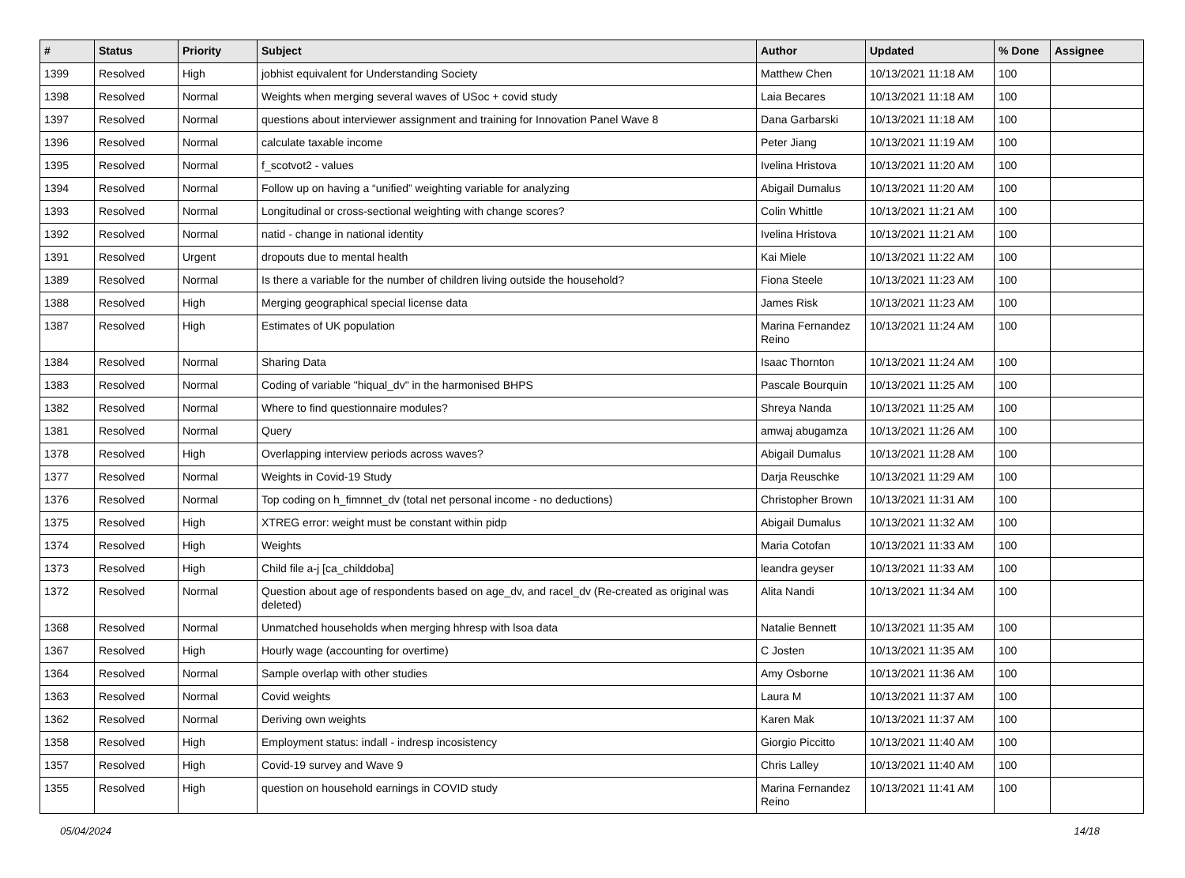| # | Status | Priority | Subject | Author | Updated | % Done | Assignee |
| --- | --- | --- | --- | --- | --- | --- | --- |
| 1399 | Resolved | High | jobhist equivalent for Understanding Society | Matthew Chen | 10/13/2021 11:18 AM | 100 | |
| 1398 | Resolved | Normal | Weights when merging several waves of USoc + covid study | Laia Becares | 10/13/2021 11:18 AM | 100 | |
| 1397 | Resolved | Normal | questions about interviewer assignment and training for Innovation Panel Wave 8 | Dana Garbarski | 10/13/2021 11:18 AM | 100 | |
| 1396 | Resolved | Normal | calculate taxable income | Peter Jiang | 10/13/2021 11:19 AM | 100 | |
| 1395 | Resolved | Normal | f_scotvot2 - values | Ivelina Hristova | 10/13/2021 11:20 AM | 100 | |
| 1394 | Resolved | Normal | Follow up on having a “unified” weighting variable for analyzing | Abigail Dumalus | 10/13/2021 11:20 AM | 100 | |
| 1393 | Resolved | Normal | Longitudinal or cross-sectional weighting with change scores? | Colin Whittle | 10/13/2021 11:21 AM | 100 | |
| 1392 | Resolved | Normal | natid - change in national identity | Ivelina Hristova | 10/13/2021 11:21 AM | 100 | |
| 1391 | Resolved | Urgent | dropouts due to mental health | Kai Miele | 10/13/2021 11:22 AM | 100 | |
| 1389 | Resolved | Normal | Is there a variable for the number of children living outside the household? | Fiona Steele | 10/13/2021 11:23 AM | 100 | |
| 1388 | Resolved | High | Merging geographical special license data | James Risk | 10/13/2021 11:23 AM | 100 | |
| 1387 | Resolved | High | Estimates of UK population | Marina Fernandez Reino | 10/13/2021 11:24 AM | 100 | |
| 1384 | Resolved | Normal | Sharing Data | Isaac Thornton | 10/13/2021 11:24 AM | 100 | |
| 1383 | Resolved | Normal | Coding of variable "hiqual_dv" in the harmonised BHPS | Pascale Bourquin | 10/13/2021 11:25 AM | 100 | |
| 1382 | Resolved | Normal | Where to find questionnaire modules? | Shreya Nanda | 10/13/2021 11:25 AM | 100 | |
| 1381 | Resolved | Normal | Query | amwaj abugamza | 10/13/2021 11:26 AM | 100 | |
| 1378 | Resolved | High | Overlapping interview periods across waves? | Abigail Dumalus | 10/13/2021 11:28 AM | 100 | |
| 1377 | Resolved | Normal | Weights in Covid-19 Study | Darja Reuschke | 10/13/2021 11:29 AM | 100 | |
| 1376 | Resolved | Normal | Top coding on h_fimnnet_dv (total net personal income - no deductions) | Christopher Brown | 10/13/2021 11:31 AM | 100 | |
| 1375 | Resolved | High | XTREG error: weight must be constant within pidp | Abigail Dumalus | 10/13/2021 11:32 AM | 100 | |
| 1374 | Resolved | High | Weights | Maria Cotofan | 10/13/2021 11:33 AM | 100 | |
| 1373 | Resolved | High | Child file a-j [ca_childdoba] | leandra geyser | 10/13/2021 11:33 AM | 100 | |
| 1372 | Resolved | Normal | Question about age of respondents based on age_dv, and racel_dv (Re-created as original was deleted) | Alita Nandi | 10/13/2021 11:34 AM | 100 | |
| 1368 | Resolved | Normal | Unmatched households when merging hhresp with lsoa data | Natalie Bennett | 10/13/2021 11:35 AM | 100 | |
| 1367 | Resolved | High | Hourly wage (accounting for overtime) | C Josten | 10/13/2021 11:35 AM | 100 | |
| 1364 | Resolved | Normal | Sample overlap with other studies | Amy Osborne | 10/13/2021 11:36 AM | 100 | |
| 1363 | Resolved | Normal | Covid weights | Laura M | 10/13/2021 11:37 AM | 100 | |
| 1362 | Resolved | Normal | Deriving own weights | Karen Mak | 10/13/2021 11:37 AM | 100 | |
| 1358 | Resolved | High | Employment status: indall - indresp incosistency | Giorgio Piccitto | 10/13/2021 11:40 AM | 100 | |
| 1357 | Resolved | High | Covid-19 survey and Wave 9 | Chris Lalley | 10/13/2021 11:40 AM | 100 | |
| 1355 | Resolved | High | question on household earnings in COVID study | Marina Fernandez Reino | 10/13/2021 11:41 AM | 100 | |
05/04/2024 14/18